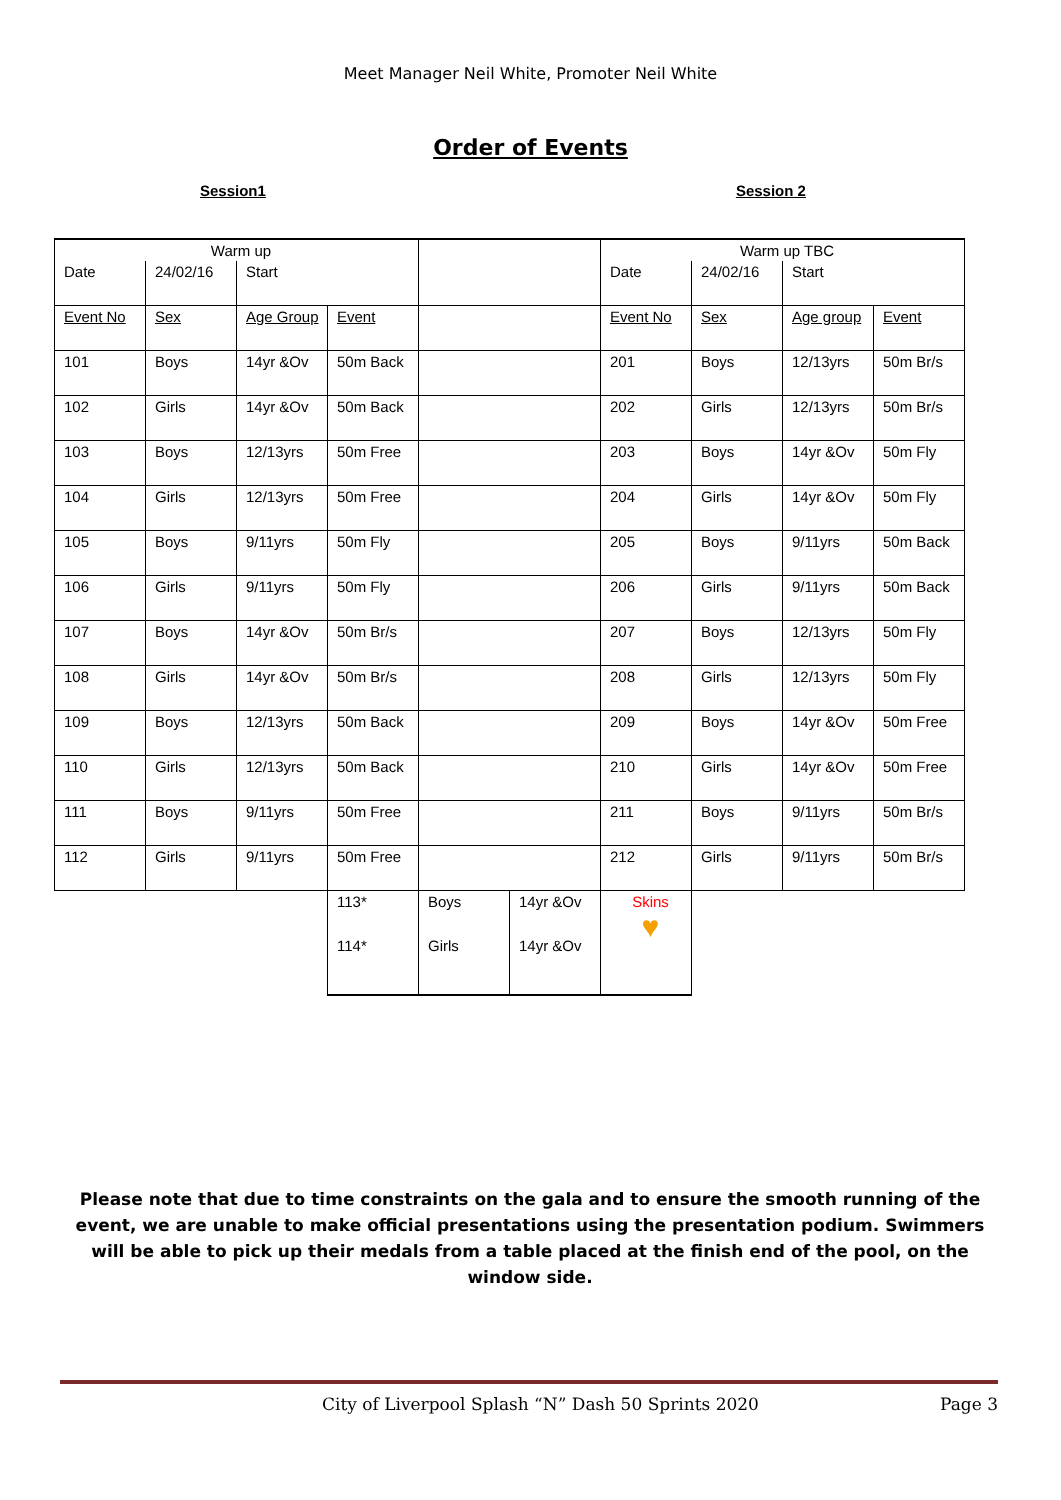Meet Manager Neil White, Promoter Neil White
Order of Events
Session1 Session 2
| Warm up | | | | | | Warm up TBC | | | |
| Date | 24/02/16 | Start | | | | Date | 24/02/16 | Start | |
| Event No | Sex | Age Group | Event | | | Event No | Sex | Age group | Event |
| 101 | Boys | 14yr &Ov | 50m Back | | | 201 | Boys | 12/13yrs | 50m Br/s |
| 102 | Girls | 14yr &Ov | 50m Back | | | 202 | Girls | 12/13yrs | 50m Br/s |
| 103 | Boys | 12/13yrs | 50m Free | | | 203 | Boys | 14yr &Ov | 50m Fly |
| 104 | Girls | 12/13yrs | 50m Free | | | 204 | Girls | 14yr &Ov | 50m Fly |
| 105 | Boys | 9/11yrs | 50m Fly | | | 205 | Boys | 9/11yrs | 50m Back |
| 106 | Girls | 9/11yrs | 50m Fly | | | 206 | Girls | 9/11yrs | 50m Back |
| 107 | Boys | 14yr &Ov | 50m Br/s | | | 207 | Boys | 12/13yrs | 50m Fly |
| 108 | Girls | 14yr &Ov | 50m Br/s | | | 208 | Girls | 12/13yrs | 50m Fly |
| 109 | Boys | 12/13yrs | 50m Back | | | 209 | Boys | 14yr &Ov | 50m Free |
| 110 | Girls | 12/13yrs | 50m Back | | | 210 | Girls | 14yr &Ov | 50m Free |
| 111 | Boys | 9/11yrs | 50m Free | | | 211 | Boys | 9/11yrs | 50m Br/s |
| 112 | Girls | 9/11yrs | 50m Free | | | 212 | Girls | 9/11yrs | 50m Br/s |
| | | | 113* | Boys | 14yr &Ov | Skins ♥ | | | |
| | | | 114* | Girls | 14yr &Ov | | | | |
Please note that due to time constraints on the gala and to ensure the smooth running of the event, we are unable to make official presentations using the presentation podium. Swimmers will be able to pick up their medals from a table placed at the finish end of the pool, on the window side.
City of Liverpool Splash “N” Dash 50 Sprints 2020 Page 3